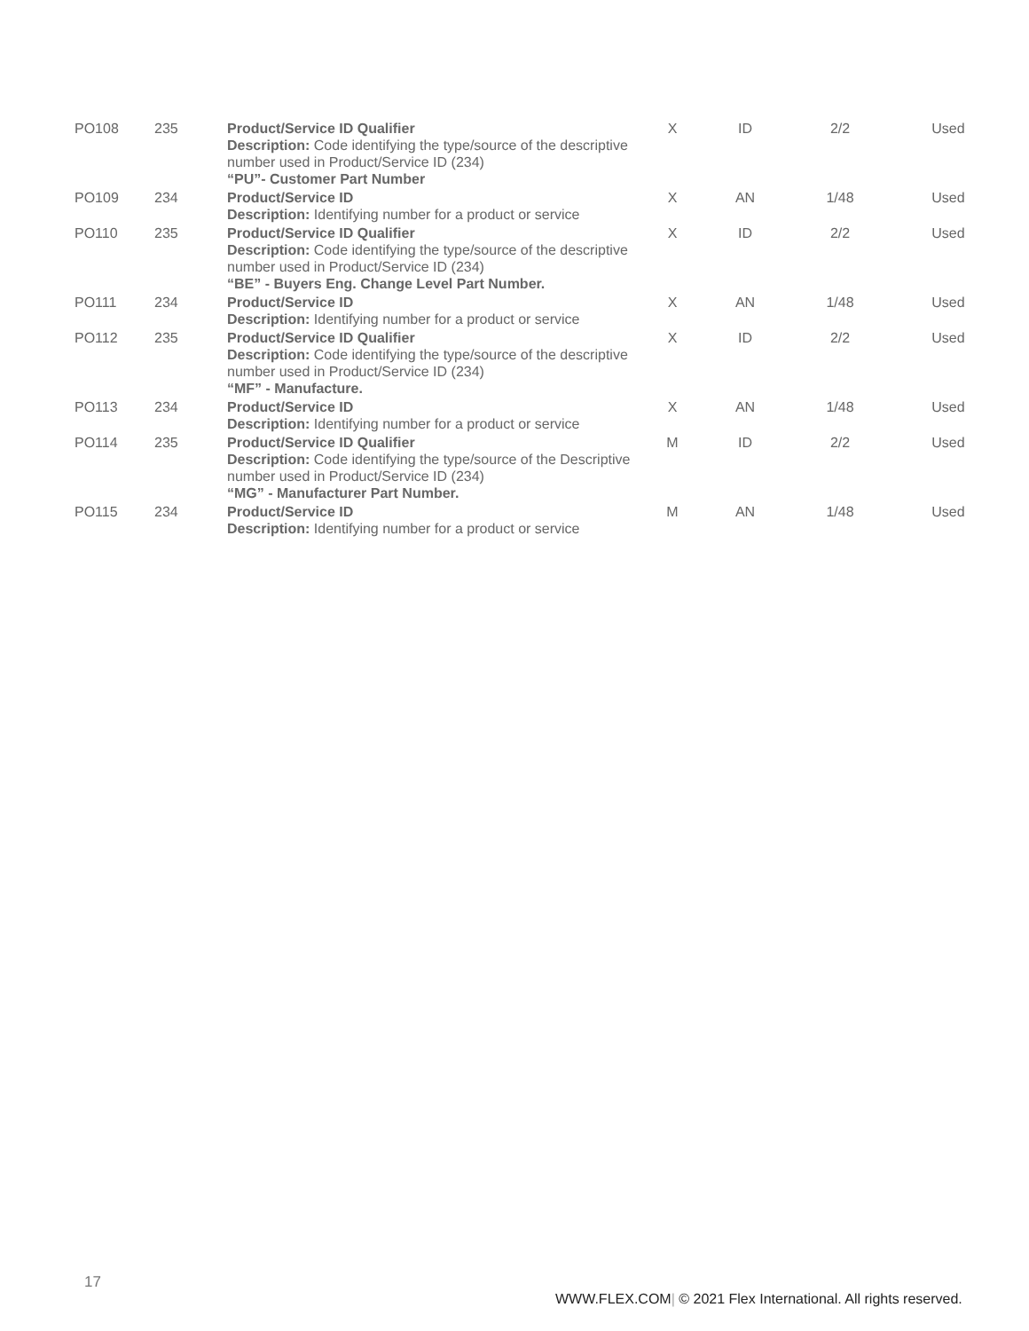| PO108 | 235 | Product/Service ID Qualifier Description: Code identifying the type/source of the descriptive number used in Product/Service ID (234) “PU”- Customer Part Number | X | ID | 2/2 | Used |
| PO109 | 234 | Product/Service ID Description: Identifying number for a product or service | X | AN | 1/48 | Used |
| PO110 | 235 | Product/Service ID Qualifier Description: Code identifying the type/source of the descriptive number used in Product/Service ID (234) “BE” - Buyers Eng. Change Level Part Number. | X | ID | 2/2 | Used |
| PO111 | 234 | Product/Service ID Description: Identifying number for a product or service | X | AN | 1/48 | Used |
| PO112 | 235 | Product/Service ID Qualifier Description: Code identifying the type/source of the descriptive number used in Product/Service ID (234) “MF” - Manufacture. | X | ID | 2/2 | Used |
| PO113 | 234 | Product/Service ID Description: Identifying number for a product or service | X | AN | 1/48 | Used |
| PO114 | 235 | Product/Service ID Qualifier Description: Code identifying the type/source of the Descriptive number used in Product/Service ID (234) “MG” - Manufacturer Part Number. | M | ID | 2/2 | Used |
| PO115 | 234 | Product/Service ID Description: Identifying number for a product or service | M | AN | 1/48 | Used |
17
WWW.FLEX.COM| © 2021 Flex International. All rights reserved.